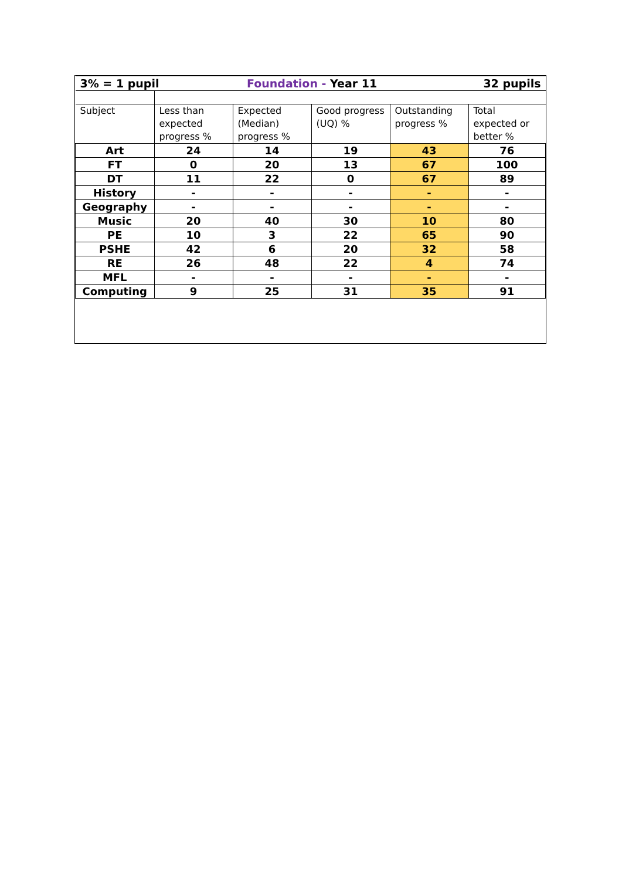| 3% = 1 pupil | | Foundation - Year 11 | | | 32 pupils |
| Subject | Less than expected progress % | Expected (Median) progress % | Good progress (UQ) % | Outstanding progress % | Total expected or better % |
| Art | 24 | 14 | 19 | 43 | 76 |
| FT | 0 | 20 | 13 | 67 | 100 |
| DT | 11 | 22 | 0 | 67 | 89 |
| History | - | - | - | - | - |
| Geography | - | - | - | - | - |
| Music | 20 | 40 | 30 | 10 | 80 |
| PE | 10 | 3 | 22 | 65 | 90 |
| PSHE | 42 | 6 | 20 | 32 | 58 |
| RE | 26 | 48 | 22 | 4 | 74 |
| MFL | - | - | - | - | - |
| Computing | 9 | 25 | 31 | 35 | 91 |